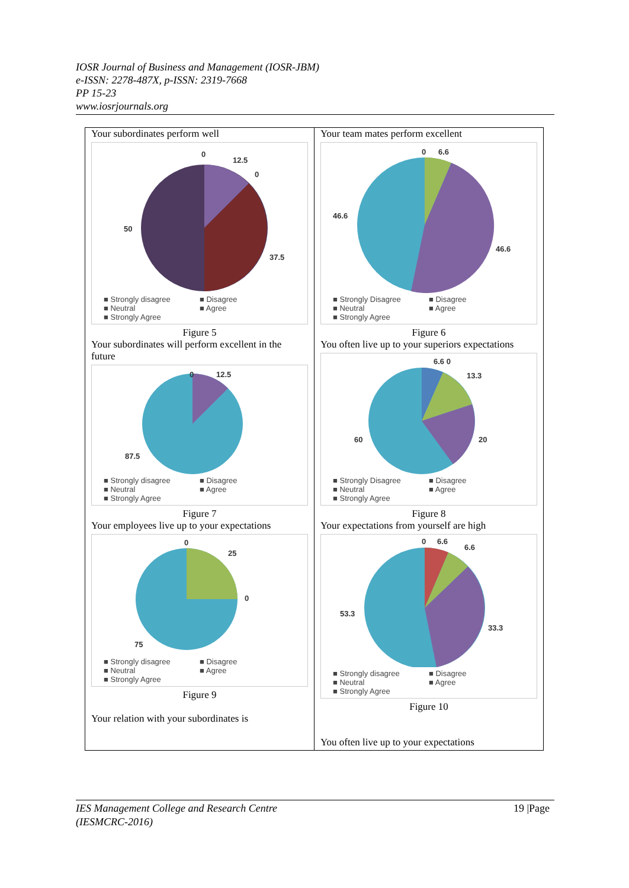IOSR Journal of Business and Management (IOSR-JBM)
e-ISSN: 2278-487X, p-ISSN: 2319-7668
PP 15-23
www.iosrjournals.org
| Your subordinates perform well 0 12.5 0 37.5 50 ■ Strongly disagree ■ Disagree ■ Neutral ■ Agree ■ Strongly Agree Figure 5 Your subordinates will perform excellent in the future 0 12.5 87.5 ■ Strongly disagree ■ Disagree ■ Neutral ■ Agree ■ Strongly Agree Figure 7 Your employees live up to your expectations 0 25 0 75 ■ Strongly disagree ■ Disagree ■ Neutral ■ Agree ■ Strongly Agree Figure 9 Your relation with your subordinates is | Your team mates perform excellent 0 6.6 46.6 46.6 ■ Strongly Disagree ■ Disagree ■ Neutral ■ Agree ■ Strongly Agree Figure 6 You often live up to your superiors expectations 6.6 0 13.3 20 60 ■ Strongly Disagree ■ Disagree ■ Neutral ■ Agree ■ Strongly Agree Figure 8 Your expectations from yourself are high 0 6.6 6.6 53.3 33.3 ■ Strongly disagree ■ Disagree ■ Neutral ■ Agree ■ Strongly Agree Figure 10 You often live up to your expectations |
19 |Page IES Management College and Research Centre
(IESMCRC-2016)